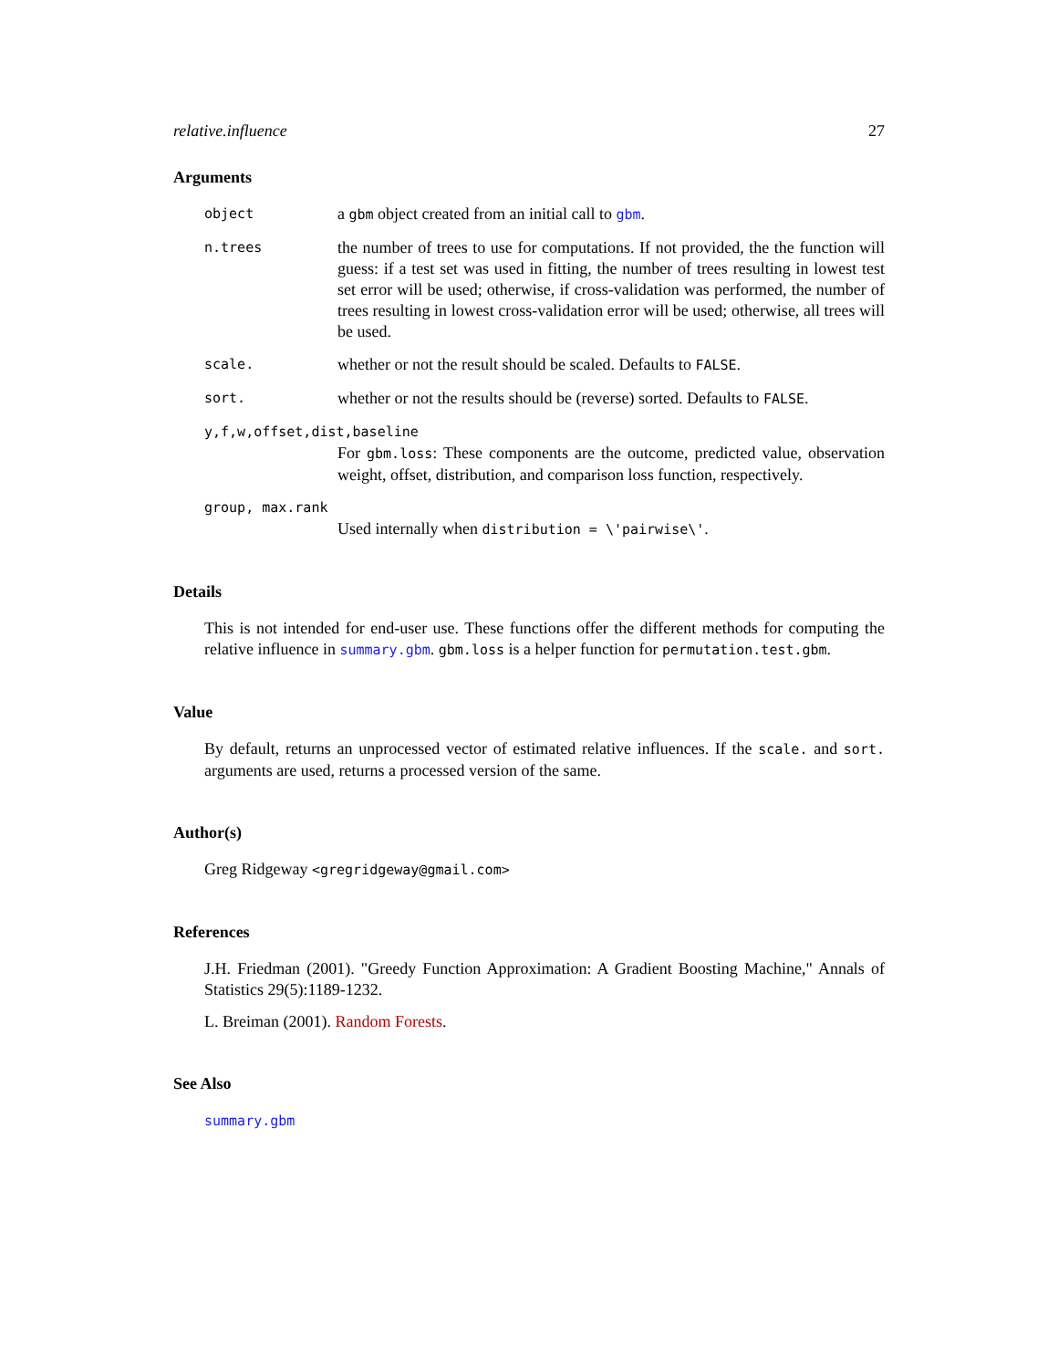relative.influence 27
Arguments
| object | a gbm object created from an initial call to gbm . |
| n.trees | the number of trees to use for computations. If not provided, the the function will guess: if a test set was used in fitting, the number of trees resulting in lowest test set error will be used; otherwise, if cross-validation was performed, the number of trees resulting in lowest cross-validation error will be used; otherwise, all trees will be used. |
| scale. | whether or not the result should be scaled. Defaults to FALSE . |
| sort. | whether or not the results should be (reverse) sorted. Defaults to FALSE . |
y,f,w,offset,dist,baseline
For gbm.loss: These components are the outcome, predicted value, observation weight, offset, distribution, and comparison loss function, respectively.
group, max.rank
Used internally when distribution = \'pairwise\'.
Details
This is not intended for end-user use. These functions offer the different methods for computing the relative influence in summary.gbm. gbm.loss is a helper function for permutation.test.gbm.
Value
By default, returns an unprocessed vector of estimated relative influences. If the scale. and sort. arguments are used, returns a processed version of the same.
Author(s)
Greg Ridgeway <gregridgeway@gmail.com>
References
J.H. Friedman (2001). "Greedy Function Approximation: A Gradient Boosting Machine," Annals of Statistics 29(5):1189-1232.
L. Breiman (2001). Random Forests.
See Also
summary.gbm